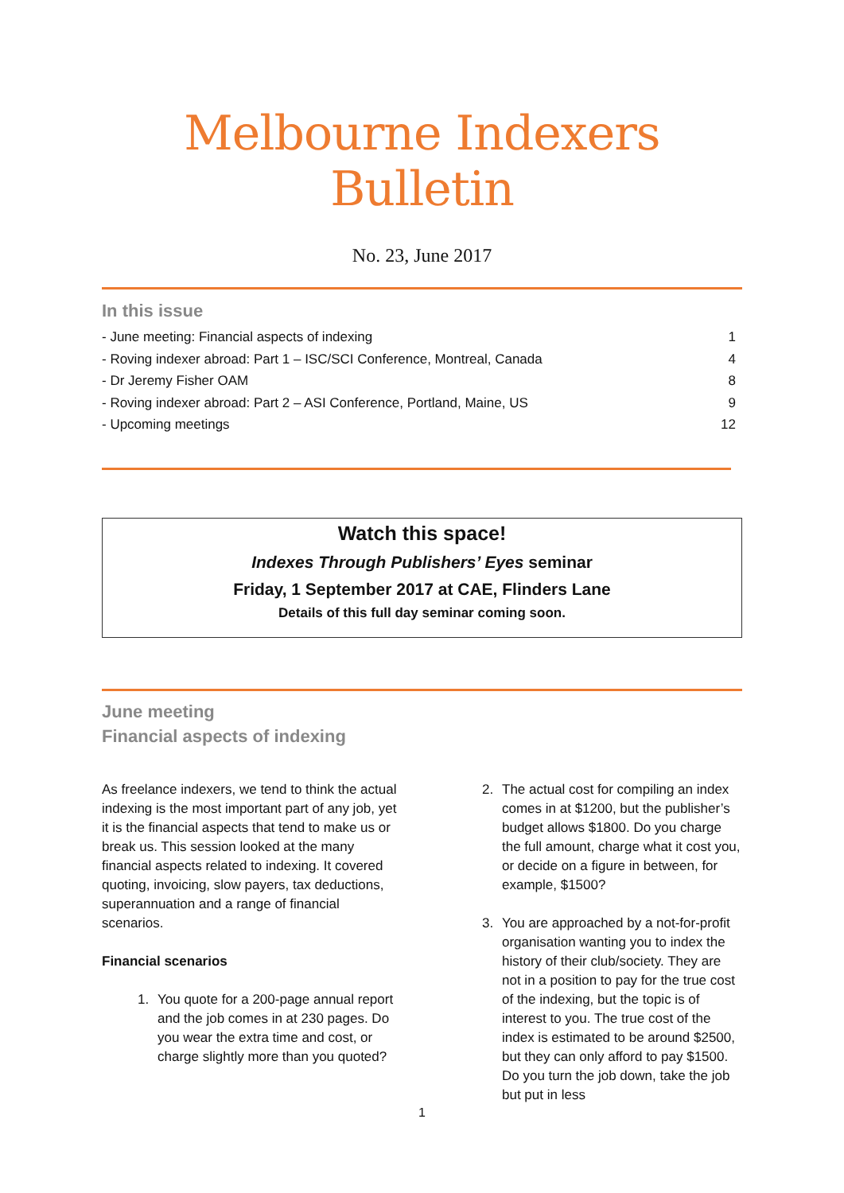Melbourne Indexers Bulletin
No. 23, June 2017
In this issue
- June meeting: Financial aspects of indexing 1
- Roving indexer abroad: Part 1 – ISC/SCI Conference, Montreal, Canada 4
- Dr Jeremy Fisher OAM 8
- Roving indexer abroad: Part 2 – ASI Conference, Portland, Maine, US 9
- Upcoming meetings 12
Watch this space!
Indexes Through Publishers’ Eyes seminar
Friday, 1 September 2017 at CAE, Flinders Lane
Details of this full day seminar coming soon.
June meeting
Financial aspects of indexing
As freelance indexers, we tend to think the actual indexing is the most important part of any job, yet it is the financial aspects that tend to make us or break us. This session looked at the many financial aspects related to indexing. It covered quoting, invoicing, slow payers, tax deductions, superannuation and a range of financial scenarios.
Financial scenarios
1. You quote for a 200-page annual report and the job comes in at 230 pages. Do you wear the extra time and cost, or charge slightly more than you quoted?
2. The actual cost for compiling an index comes in at $1200, but the publisher’s budget allows $1800. Do you charge the full amount, charge what it cost you, or decide on a figure in between, for example, $1500?
3. You are approached by a not-for-profit organisation wanting you to index the history of their club/society. They are not in a position to pay for the true cost of the indexing, but the topic is of interest to you. The true cost of the index is estimated to be around $2500, but they can only afford to pay $1500. Do you turn the job down, take the job but put in less
1